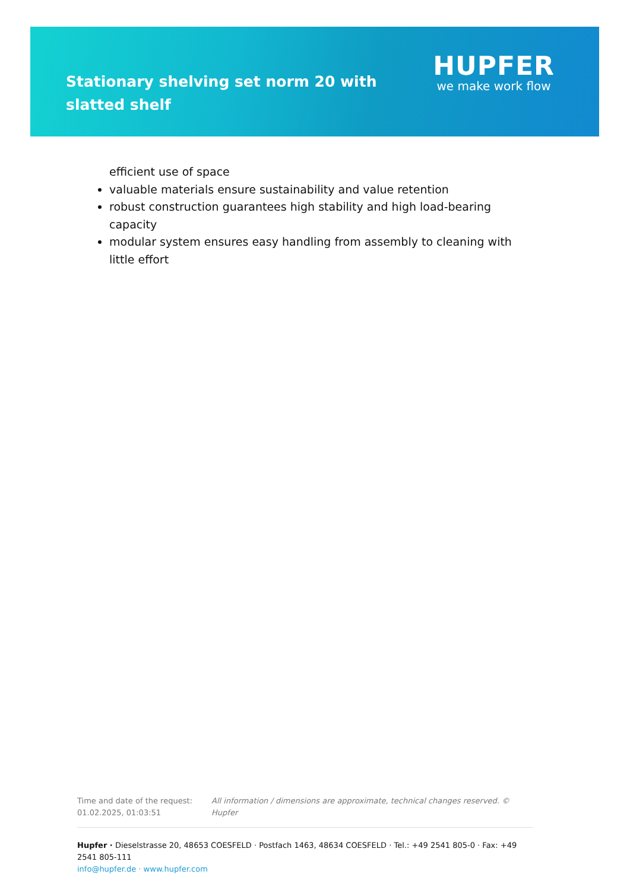Stationary shelving set norm 20 with slatted shelf
HUPFER
we make work flow
efficient use of space
valuable materials ensure sustainability and value retention
robust construction guarantees high stability and high load-bearing capacity
modular system ensures easy handling from assembly to cleaning with little effort
Time and date of the request: 01.02.2025, 01:03:51
All information / dimensions are approximate, technical changes reserved. © Hupfer
Hupfer · Dieselstrasse 20, 48653 COESFELD · Postfach 1463, 48634 COESFELD · Tel.: +49 2541 805-0 · Fax: +49 2541 805-111
info@hupfer.de · www.hupfer.com